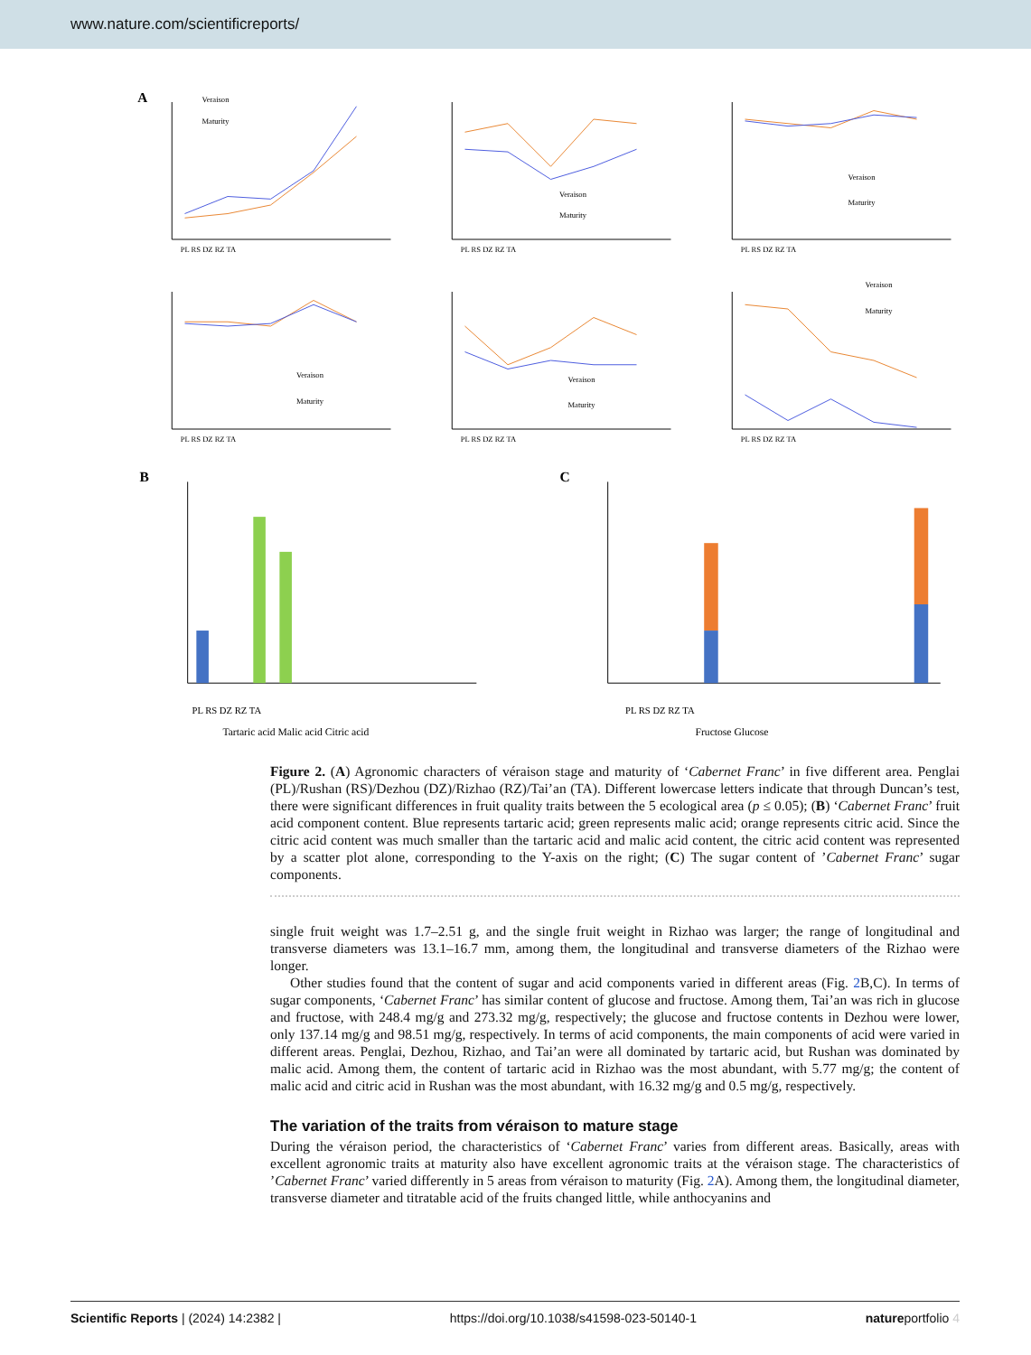www.nature.com/scientificreports/
A
Veraison
Maturity
PL RS DZ RZ TA
Veraison
Maturity
PL RS DZ RZ TA
Veraison
Maturity
PL RS DZ RZ TA
Veraison
Maturity
PL RS DZ RZ TA
Veraison
Maturity
PL RS DZ RZ TA
Veraison
Maturity
PL RS DZ RZ TA
B
Tartaric acid Malic acid Citric acid
PL RS DZ RZ TA
C
Fructose Glucose
PL RS DZ RZ TA
Figure 2. (A) Agronomic characters of véraison stage and maturity of ‘Cabernet Franc’ in five different area. Penglai (PL)/Rushan (RS)/Dezhou (DZ)/Rizhao (RZ)/Tai’an (TA). Different lowercase letters indicate that through Duncan’s test, there were significant differences in fruit quality traits between the 5 ecological area (p ≤ 0.05); (B) ‘Cabernet Franc’ fruit acid component content. Blue represents tartaric acid; green represents malic acid; orange represents citric acid. Since the citric acid content was much smaller than the tartaric acid and malic acid content, the citric acid content was represented by a scatter plot alone, corresponding to the Y-axis on the right; (C) The sugar content of ’Cabernet Franc’ sugar components.
single fruit weight was 1.7–2.51 g, and the single fruit weight in Rizhao was larger; the range of longitudinal and transverse diameters was 13.1–16.7 mm, among them, the longitudinal and transverse diameters of the Rizhao were longer.
Other studies found that the content of sugar and acid components varied in different areas (Fig. 2 B,C). In terms of sugar components, ‘Cabernet Franc’ has similar content of glucose and fructose. Among them, Tai’an was rich in glucose and fructose, with 248.4 mg/g and 273.32 mg/g, respectively; the glucose and fructose contents in Dezhou were lower, only 137.14 mg/g and 98.51 mg/g, respectively. In terms of acid components, the main components of acid were varied in different areas. Penglai, Dezhou, Rizhao, and Tai’an were all dominated by tartaric acid, but Rushan was dominated by malic acid. Among them, the content of tartaric acid in Rizhao was the most abundant, with 5.77 mg/g; the content of malic acid and citric acid in Rushan was the most abundant, with 16.32 mg/g and 0.5 mg/g, respectively.
The variation of the traits from véraison to mature stage
During the véraison period, the characteristics of ‘Cabernet Franc’ varies from different areas. Basically, areas with excellent agronomic traits at maturity also have excellent agronomic traits at the véraison stage. The characteristics of ’Cabernet Franc’ varied differently in 5 areas from véraison to maturity (Fig. 2 A). Among them, the longitudinal diameter, transverse diameter and titratable acid of the fruits changed little, while anthocyanins and
Scientific Reports | (2024) 14:2382 | https://doi.org/10.1038/s41598-023-50140-1 natureportfolio 4